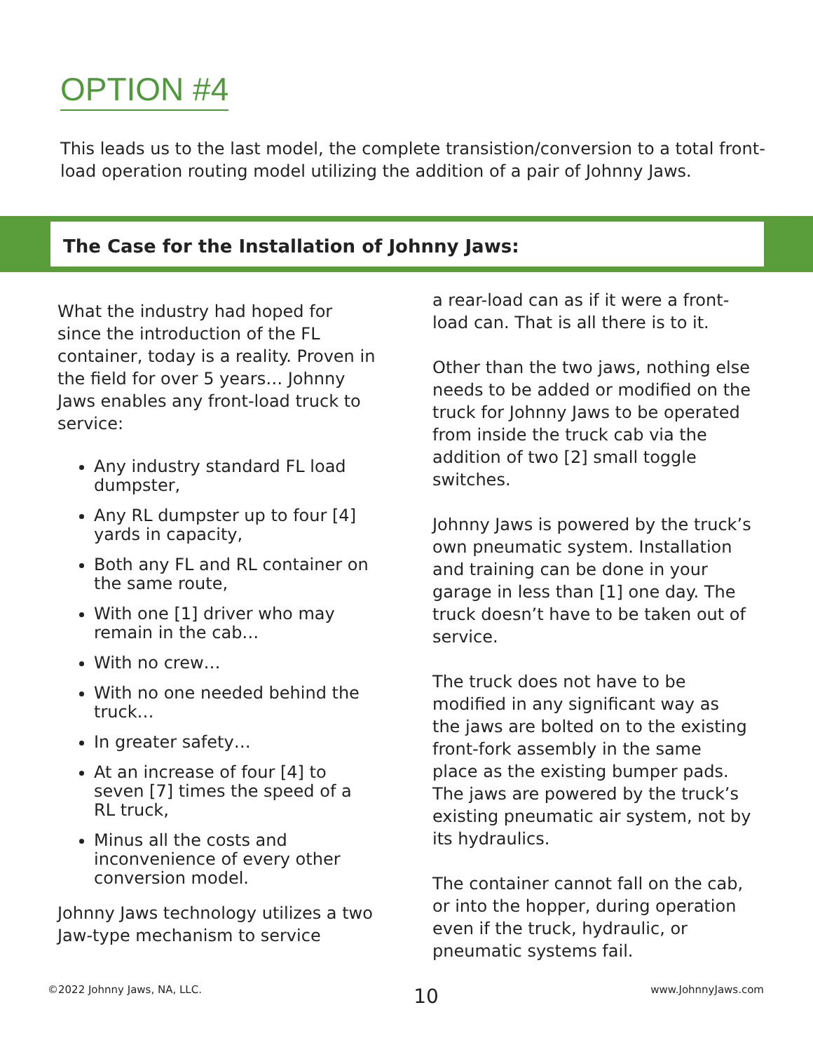OPTION #4
This leads us to the last model, the complete transistion/conversion to a total front-load operation routing model utilizing the addition of a pair of Johnny Jaws.
The Case for the Installation of Johnny Jaws:
What the industry had hoped for since the introduction of the FL container, today is a reality. Proven in the field for over 5 years… Johnny Jaws enables any front-load truck to service:
Any industry standard FL load dumpster,
Any RL dumpster up to four [4] yards in capacity,
Both any FL and RL container on the same route,
With one [1] driver who may remain in the cab…
With no crew…
With no one needed behind the truck…
In greater safety…
At an increase of four [4] to seven [7] times the speed of a RL truck,
Minus all the costs and inconvenience of every other conversion model.
Johnny Jaws technology utilizes a two Jaw-type mechanism to service
a rear-load can as if it were a front-load can. That is all there is to it.
Other than the two jaws, nothing else needs to be added or modified on the truck for Johnny Jaws to be operated from inside the truck cab via the addition of two [2] small toggle switches.
Johnny Jaws is powered by the truck’s own pneumatic system. Installation and training can be done in your garage in less than [1] one day. The truck doesn’t have to be taken out of service.
The truck does not have to be modified in any significant way as the jaws are bolted on to the existing front-fork assembly in the same place as the existing bumper pads. The jaws are powered by the truck’s existing pneumatic air system, not by its hydraulics.
The container cannot fall on the cab, or into the hopper, during operation even if the truck, hydraulic, or pneumatic systems fail.
©2022 Johnny Jaws, NA, LLC. 10 www.JohnnyJaws.com